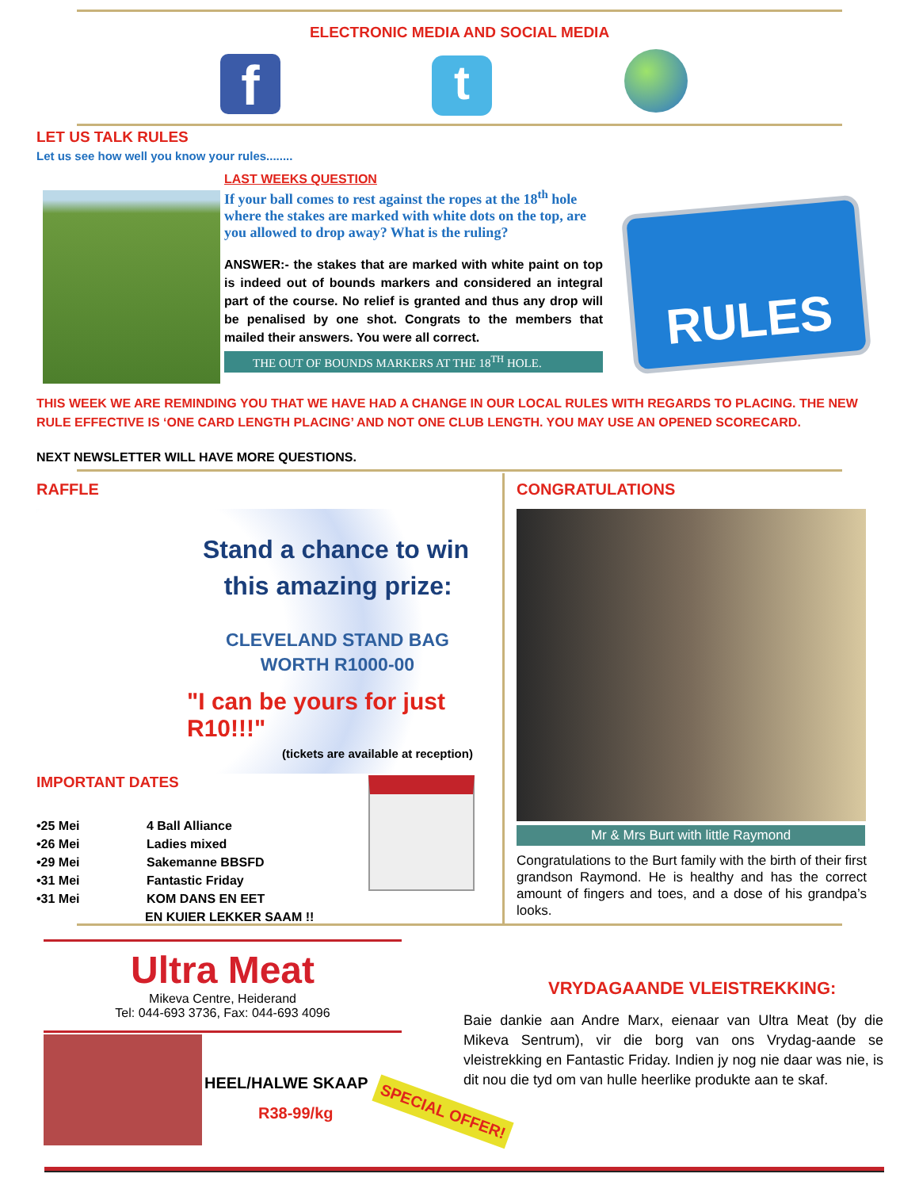ELECTRONIC MEDIA AND SOCIAL MEDIA
f t
LET US TALK RULES
Let us see how well you know your rules........
LAST WEEKS QUESTION
If your ball comes to rest against the ropes at the 18<sup>th</sup> hole where the stakes are marked with white dots on the top, are you allowed to drop away? What is the ruling?
ANSWER:- the stakes that are marked with white paint on top is indeed out of bounds markers and considered an integral part of the course. No relief is granted and thus any drop will be penalised by one shot. Congrats to the members that mailed their answers. You were all correct.
THE OUT OF BOUNDS MARKERS AT THE 18<sup>TH</sup> HOLE.
RULES
THIS WEEK WE ARE REMINDING YOU THAT WE HAVE HAD A CHANGE IN OUR LOCAL RULES WITH REGARDS TO PLACING. THE NEW RULE EFFECTIVE IS ‘ONE CARD LENGTH PLACING’ AND NOT ONE CLUB LENGTH. YOU MAY USE AN OPENED SCORECARD.
NEXT NEWSLETTER WILL HAVE MORE QUESTIONS.
RAFFLE
Stand a chance to win
this amazing prize:
CLEVELAND STAND BAG WORTH R1000-00
"I can be yours for just R10!!!"
(tickets are available at reception)
IMPORTANT DATES
•25 Mei 4 Ball Alliance
•26 Mei Ladies mixed
•29 Mei Sakemanne BBSFD
•31 Mei Fantastic Friday
•31 Mei KOM DANS EN EET
EN KUIER LEKKER SAAM !!
CONGRATULATIONS
Mr & Mrs Burt with little Raymond
Congratulations to the Burt family with the birth of their first grandson Raymond. He is healthy and has the correct amount of fingers and toes, and a dose of his grandpa’s looks.
Ultra Meat
Mikeva Centre, Heiderand
Tel: 044-693 3736, Fax: 044-693 4096
HEEL/HALWE SKAAP
R38-99/kg SPECIAL OFFER!
VRYDAGAANDE VLEISTREKKING:
Baie dankie aan Andre Marx, eienaar van Ultra Meat (by die Mikeva Sentrum), vir die borg van ons Vrydag-aande se vleistrekking en Fantastic Friday. Indien jy nog nie daar was nie, is dit nou die tyd om van hulle heerlike produkte aan te skaf.